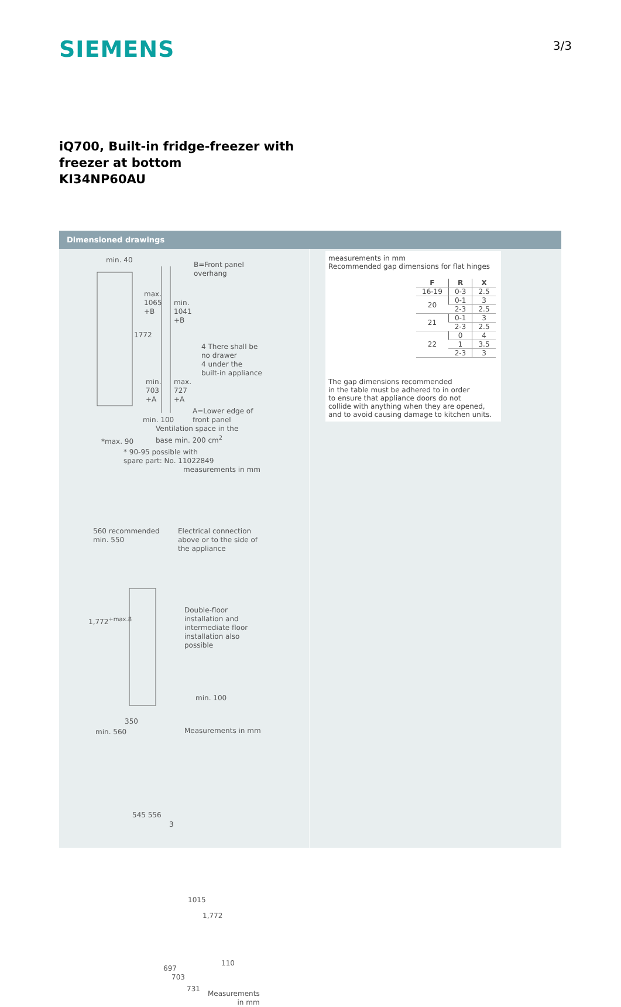SIEMENS
3/3
iQ700, Built-in fridge-freezer with
freezer at bottom
KI34NP60AU
Dimensioned drawings
min. 40
B=Front panel
overhang
max.
1065
+B
min.
1041
+B
1772
4 There shall be
no drawer
4 under the
built-in appliance
min.
703
+A
max.
727
+A
A=Lower edge of
front panel
min. 100
Ventilation space in the
base min. 200 cm<sup>2</sup>
*max. 90
* 90-95 possible with
spare part: No. 11022849
measurements in mm
560 recommended
min. 550
Electrical connection
above or to the side of
the appliance
1,772<sup>+max.8</sup>
Double-floor
installation and
intermediate floor
installation also
possible
min. 100
350
min. 560 Measurements in mm
545 556
3
1015
1,772
110
697
703
731
Measurements
in mm
measurements in mm
Recommended gap dimensions for flat hinges
| F | R | X |
| --- | --- | --- |
| 16-19 | 0-3 | 2.5 |
| 20 | 0-1 | 3 |
| | 2-3 | 2.5 |
| 21 | 0-1 | 3 |
| | 2-3 | 2.5 |
| 22 | 0 | 4 |
| | 1 | 3.5 |
| | 2-3 | 3 |
The gap dimensions recommended
in the table must be adhered to in order
to ensure that appliance doors do not
collide with anything when they are opened,
and to avoid causing damage to kitchen units.